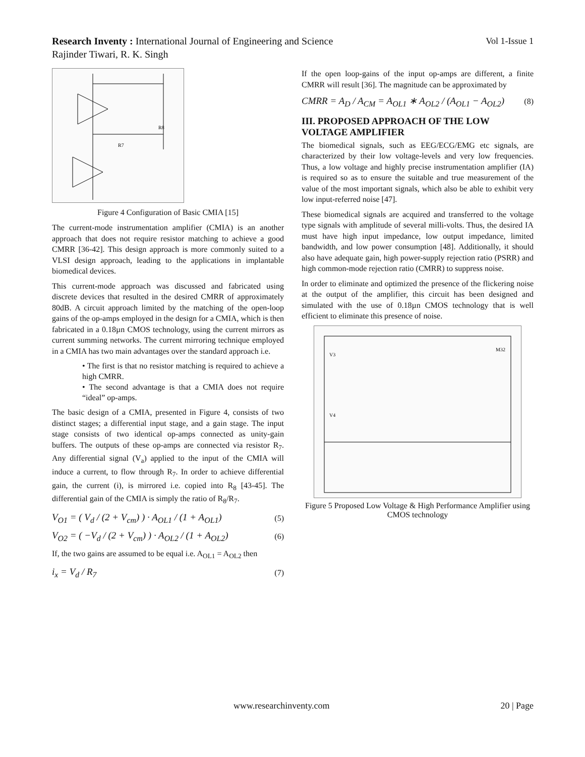Research Inventy : International Journal of Engineering and Science Vol 1-Issue 1
Rajinder Tiwari, R. K. Singh
R8
R7
Figure 4 Configuration of Basic CMIA [15]
The current-mode instrumentation amplifier (CMIA) is an another approach that does not require resistor matching to achieve a good CMRR [36-42]. This design approach is more commonly suited to a VLSI design approach, leading to the applications in implantable biomedical devices.
This current-mode approach was discussed and fabricated using discrete devices that resulted in the desired CMRR of approximately 80dB. A circuit approach limited by the matching of the open-loop gains of the op-amps employed in the design for a CMIA, which is then fabricated in a 0.18µn CMOS technology, using the current mirrors as current summing networks. The current mirroring technique employed in a CMIA has two main advantages over the standard approach i.e.
• The first is that no resistor matching is required to achieve a high CMRR.
• The second advantage is that a CMIA does not require “ideal” op-amps.
The basic design of a CMIA, presented in Figure 4, consists of two distinct stages; a differential input stage, and a gain stage. The input stage consists of two identical op-amps connected as unity-gain buffers. The outputs of these op-amps are connected via resistor R<sub>7</sub>. Any differential signal (V<sub>a</sub>) applied to the input of the CMIA will induce a current, to flow through R<sub>7</sub>. In order to achieve differential gain, the current (i), is mirrored i.e. copied into R<sub>8</sub> [43-45]. The differential gain of the CMIA is simply the ratio of R<sub>8</sub>/R<sub>7</sub>.
V<sub>O1</sub> = ( V<sub>d</sub> / (2 + V<sub>cm</sub>) ) · A<sub>OL1</sub> / (1 + A<sub>OL1</sub>) (5)
V<sub>O2</sub> = ( −V<sub>d</sub> / (2 + V<sub>cm</sub>) ) · A<sub>OL2</sub> / (1 + A<sub>OL2</sub>) (6)
If, the two gains are assumed to be equal i.e. A<sub>OL1</sub> = A<sub>OL2</sub> then
i<sub>x</sub> = V<sub>d</sub> / R<sub>7</sub> (7)
If the open loop-gains of the input op-amps are different, a finite CMRR will result [36]. The magnitude can be approximated by
CMRR = A<sub>D</sub> / A<sub>CM</sub> = A<sub>OL1</sub> ∗ A<sub>OL2</sub> / (A<sub>OL1</sub> − A<sub>OL2</sub>) (8)
III. PROPOSED APPROACH OF THE LOW VOLTAGE AMPLIFIER
The biomedical signals, such as EEG/ECG/EMG etc signals, are characterized by their low voltage-levels and very low frequencies. Thus, a low voltage and highly precise instrumentation amplifier (IA) is required so as to ensure the suitable and true measurement of the value of the most important signals, which also be able to exhibit very low input-referred noise [47].
These biomedical signals are acquired and transferred to the voltage type signals with amplitude of several milli-volts. Thus, the desired IA must have high input impedance, low output impedance, limited bandwidth, and low power consumption [48]. Additionally, it should also have adequate gain, high power-supply rejection ratio (PSRR) and high common-mode rejection ratio (CMRR) to suppress noise.
In order to eliminate and optimized the presence of the flickering noise at the output of the amplifier, this circuit has been designed and simulated with the use of 0.18µn CMOS technology that is well efficient to eliminate this presence of noise.
V3
V4
M32
Figure 5 Proposed Low Voltage & High Performance Amplifier using CMOS technology
www.researchinventy.com 20 | Page